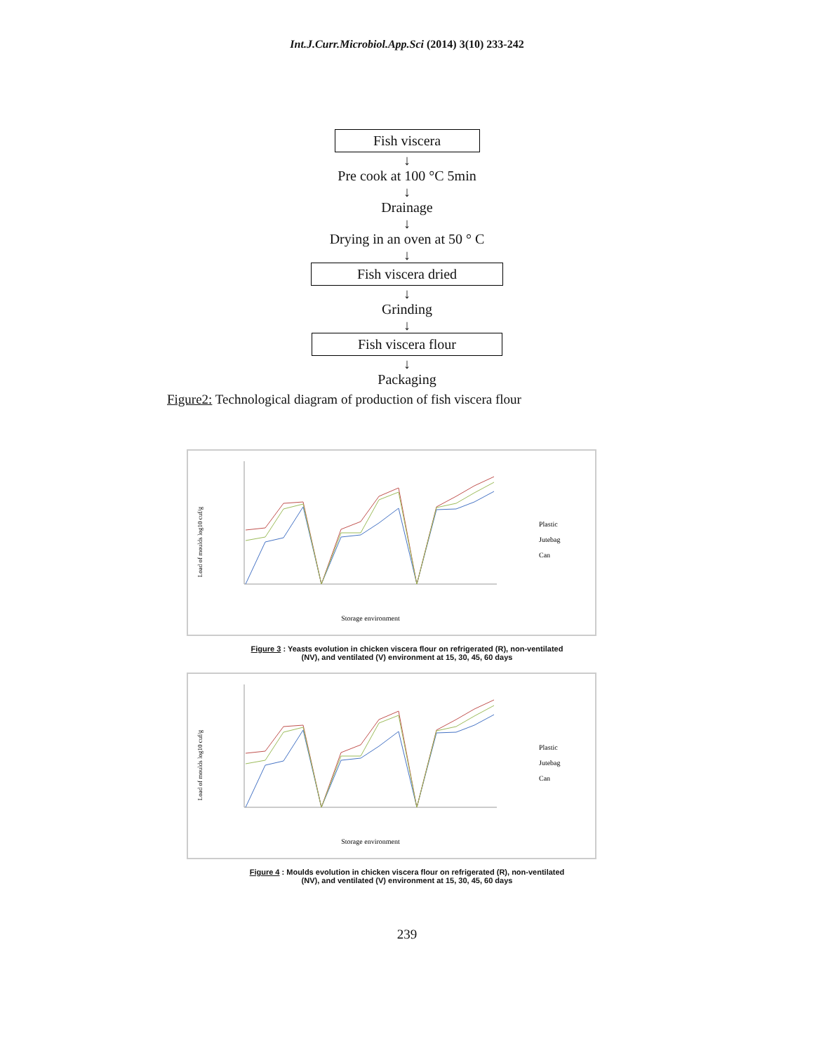Int.J.Curr.Microbiol.App.Sci (2014) 3(10) 233-242
Fish viscera
↓
Pre cook at 100 °C 5min
↓
Drainage
↓
Drying in an oven at 50 ° C
↓
Fish viscera dried
↓
Grinding
↓
Fish viscera flour
↓
Packaging
Figure2: Technological diagram of production of fish viscera flour
Load of moulds log10 cuf/g
Plastic
Jutebag
Can
Storage environment
Figure 3 : Yeasts evolution in chicken viscera flour on refrigerated (R), non-ventilated
(NV), and ventilated (V) environment at 15, 30, 45, 60 days
Load of moulds log10 cuf/g
Plastic
Jutebag
Can
Storage environment
Figure 4 : Moulds evolution in chicken viscera flour on refrigerated (R), non-ventilated
(NV), and ventilated (V) environment at 15, 30, 45, 60 days
239